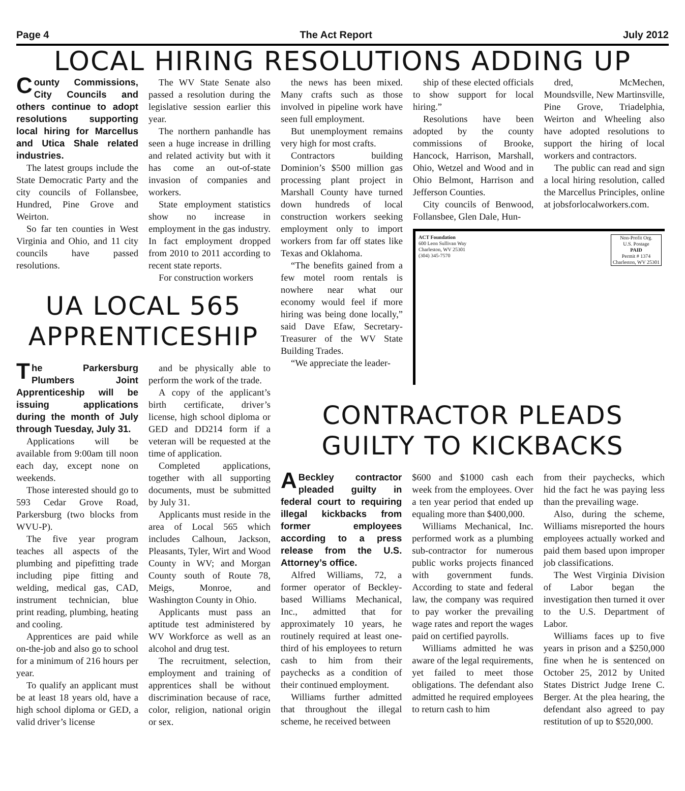Page 4 The Act Report July 2012
LOCAL HIRING RESOLUTIONS ADDING UP
County Commissions, City Councils and others continue to adopt resolutions supporting local hiring for Marcellus and Utica Shale related industries.
The latest groups include the State Democratic Party and the city councils of Follansbee, Hundred, Pine Grove and Weirton.
So far ten counties in West Virginia and Ohio, and 11 city councils have passed resolutions.
The WV State Senate also passed a resolution during the legislative session earlier this year.
The northern panhandle has seen a huge increase in drilling and related activity but with it has come an out-of-state invasion of companies and workers.
State employment statistics show no increase in employment in the gas industry. In fact employment dropped from 2010 to 2011 according to recent state reports.
For construction workers
UA LOCAL 565
APPRENTICESHIP
The Parkersburg Plumbers Joint Apprenticeship will be issuing applications during the month of July through Tuesday, July 31.
Applications will be available from 9:00am till noon each day, except none on weekends.
Those interested should go to 593 Cedar Grove Road, Parkersburg (two blocks from WVU-P).
The five year program teaches all aspects of the plumbing and pipefitting trade including pipe fitting and welding, medical gas, CAD, instrument technician, blue print reading, plumbing, heating and cooling.
Apprentices are paid while on-the-job and also go to school for a minimum of 216 hours per year.
To qualify an applicant must be at least 18 years old, have a high school diploma or GED, a valid driver’s license
and be physically able to perform the work of the trade.
A copy of the applicant’s birth certificate, driver’s license, high school diploma or GED and DD214 form if a veteran will be requested at the time of application.
Completed applications, together with all supporting documents, must be submitted by July 31.
Applicants must reside in the area of Local 565 which includes Calhoun, Jackson, Pleasants, Tyler, Wirt and Wood County in WV; and Morgan County south of Route 78, Meigs, Monroe, and Washington County in Ohio.
Applicants must pass an aptitude test administered by WV Workforce as well as an alcohol and drug test.
The recruitment, selection, employment and training of apprentices shall be without discrimination because of race, color, religion, national origin or sex.
the news has been mixed. Many crafts such as those involved in pipeline work have seen full employment.
But unemployment remains very high for most crafts.
Contractors building Dominion’s $500 million gas processing plant project in Marshall County have turned down hundreds of local construction workers seeking employment only to import workers from far off states like Texas and Oklahoma.
“The benefits gained from a few motel room rentals is nowhere near what our economy would feel if more hiring was being done locally,” said Dave Efaw, Secretary-Treasurer of the WV State Building Trades.
“We appreciate the leader-
ship of these elected officials to show support for local hiring.”
Resolutions have been adopted by the county commissions of Brooke, Hancock, Harrison, Marshall, Ohio, Wetzel and Wood and in Ohio Belmont, Harrison and Jefferson Counties.
City councils of Benwood, Follansbee, Glen Dale, Hun-
dred, McMechen, Moundsville, New Martinsville, Pine Grove, Triadelphia, Weirton and Wheeling also have adopted resolutions to support the hiring of local workers and contractors.
The public can read and sign a local hiring resolution, called the Marcellus Principles, online at jobsforlocalworkers.com.
ACT Foundation
600 Leon Sullivan Way
Charleston, WV 25301
(304) 345-7570
Non-Profit Org.
U.S. Postage
PAID
Permit # 1374
Charleston, WV 25301
CONTRACTOR PLEADS
GUILTY TO KICKBACKS
ABeckley contractor pleaded guilty in federal court to requiring illegal kickbacks from former employees according to a press release from the U.S. Attorney’s office.
Alfred Williams, 72, a former operator of Beckley-based Williams Mechanical, Inc., admitted that for approximately 10 years, he routinely required at least one-third of his employees to return cash to him from their paychecks as a condition of their continued employment.
Williams further admitted that throughout the illegal scheme, he received between
$600 and $1000 cash each week from the employees. Over a ten year period that ended up equaling more than $400,000.
Williams Mechanical, Inc. performed work as a plumbing sub-contractor for numerous public works projects financed with government funds. According to state and federal law, the company was required to pay worker the prevailing wage rates and report the wages paid on certified payrolls.
Williams admitted he was aware of the legal requirements, yet failed to meet those obligations. The defendant also admitted he required employees to return cash to him
from their paychecks, which hid the fact he was paying less than the prevailing wage.
Also, during the scheme, Williams misreported the hours employees actually worked and paid them based upon improper job classifications.
The West Virginia Division of Labor began the investigation then turned it over to the U.S. Department of Labor.
Williams faces up to five years in prison and a $250,000 fine when he is sentenced on October 25, 2012 by United States District Judge Irene C. Berger. At the plea hearing, the defendant also agreed to pay restitution of up to $520,000.